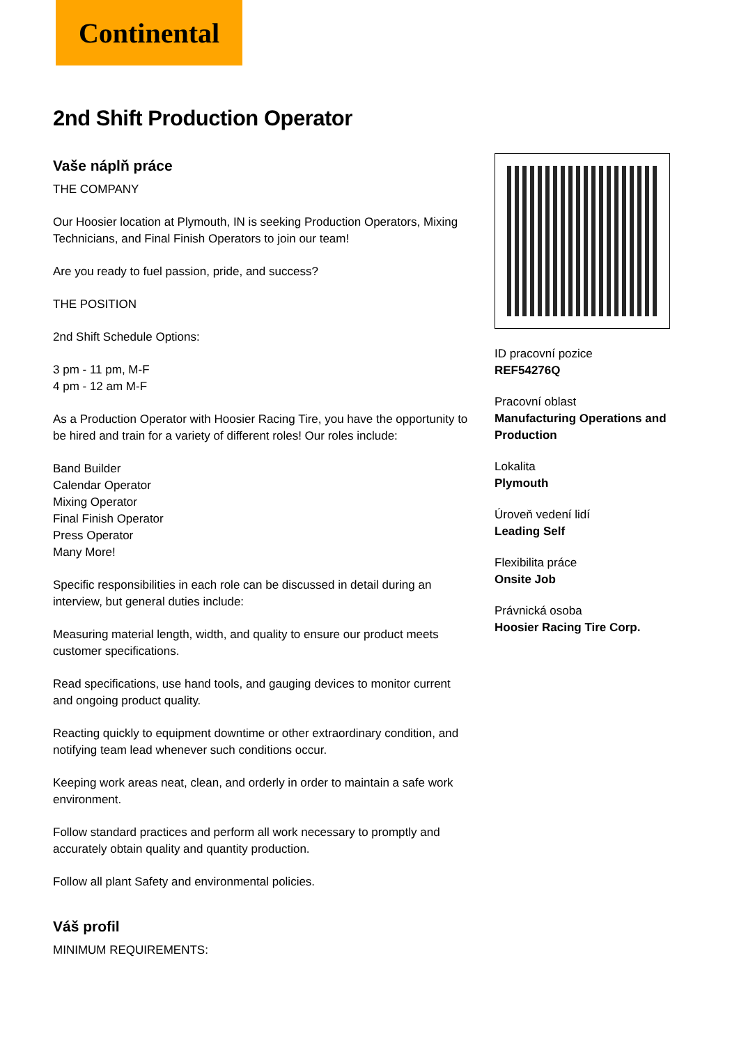Continental
2nd Shift Production Operator
Vaše náplň práce
THE COMPANY
Our Hoosier location at Plymouth, IN is seeking Production Operators, Mixing Technicians, and Final Finish Operators to join our team!
Are you ready to fuel passion, pride, and success?
THE POSITION
2nd Shift Schedule Options:
3 pm - 11 pm, M-F
4 pm - 12 am M-F
As a Production Operator with Hoosier Racing Tire, you have the opportunity to be hired and train for a variety of different roles! Our roles include:
Band Builder
Calendar Operator
Mixing Operator
Final Finish Operator
Press Operator
Many More!
Specific responsibilities in each role can be discussed in detail during an interview, but general duties include:
Measuring material length, width, and quality to ensure our product meets customer specifications.
Read specifications, use hand tools, and gauging devices to monitor current and ongoing product quality.
Reacting quickly to equipment downtime or other extraordinary condition, and notifying team lead whenever such conditions occur.
Keeping work areas neat, clean, and orderly in order to maintain a safe work environment.
Follow standard practices and perform all work necessary to promptly and accurately obtain quality and quantity production.
Follow all plant Safety and environmental policies.
Váš profil
MINIMUM REQUIREMENTS:
ID pracovní pozice
REF54276Q
Pracovní oblast
Manufacturing Operations and Production
Lokalita
Plymouth
Úroveň vedení lidí
Leading Self
Flexibilita práce
Onsite Job
Právnická osoba
Hoosier Racing Tire Corp.